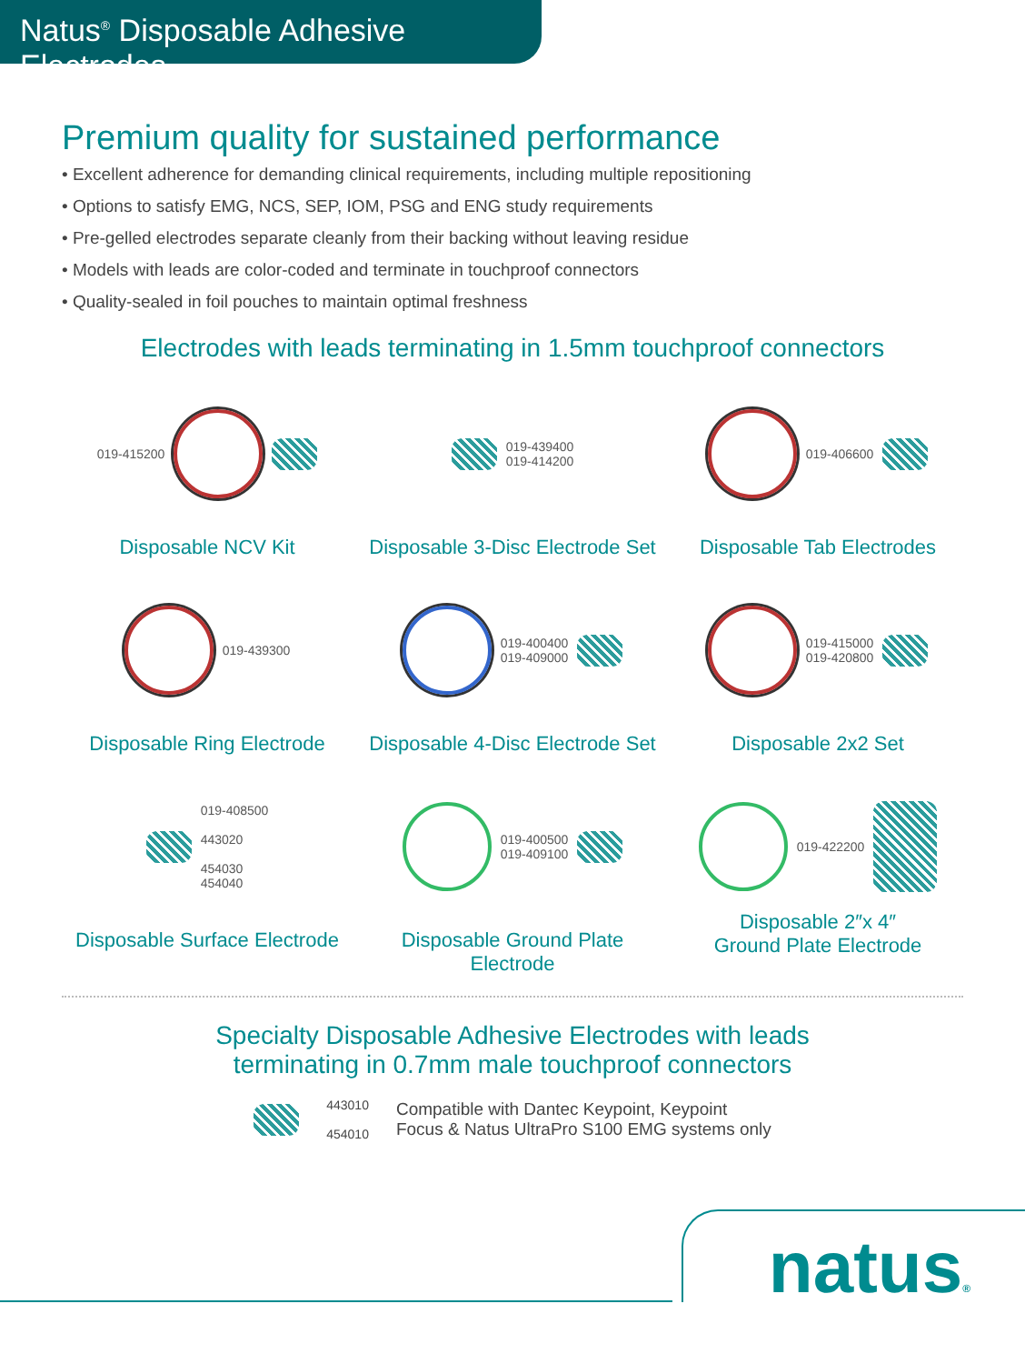Natus<sup>®</sup> Disposable Adhesive Electrodes
Premium quality for sustained performance
• Excellent adherence for demanding clinical requirements, including multiple repositioning
• Options to satisfy EMG, NCS, SEP, IOM, PSG and ENG study requirements
• Pre-gelled electrodes separate cleanly from their backing without leaving residue
• Models with leads are color-coded and terminate in touchproof connectors
• Quality-sealed in foil pouches to maintain optimal freshness
Electrodes with leads terminating in 1.5mm touchproof connectors
019-415200
Disposable NCV Kit
019-439400
019-414200
Disposable 3-Disc Electrode Set
019-406600
Disposable Tab Electrodes
019-439300
Disposable Ring Electrode
019-400400
019-409000
Disposable 4-Disc Electrode Set
019-415000
019-420800
Disposable 2x2 Set
019-408500
443020
454030
454040
Disposable Surface Electrode
019-400500
019-409100
Disposable Ground Plate Electrode
019-422200
Disposable 2″x 4″
Ground Plate Electrode
Specialty Disposable Adhesive Electrodes with leads
terminating in 0.7mm male touchproof connectors
443010
454010
Compatible with Dantec Keypoint, Keypoint
Focus & Natus UltraPro S100 EMG systems only
natus®